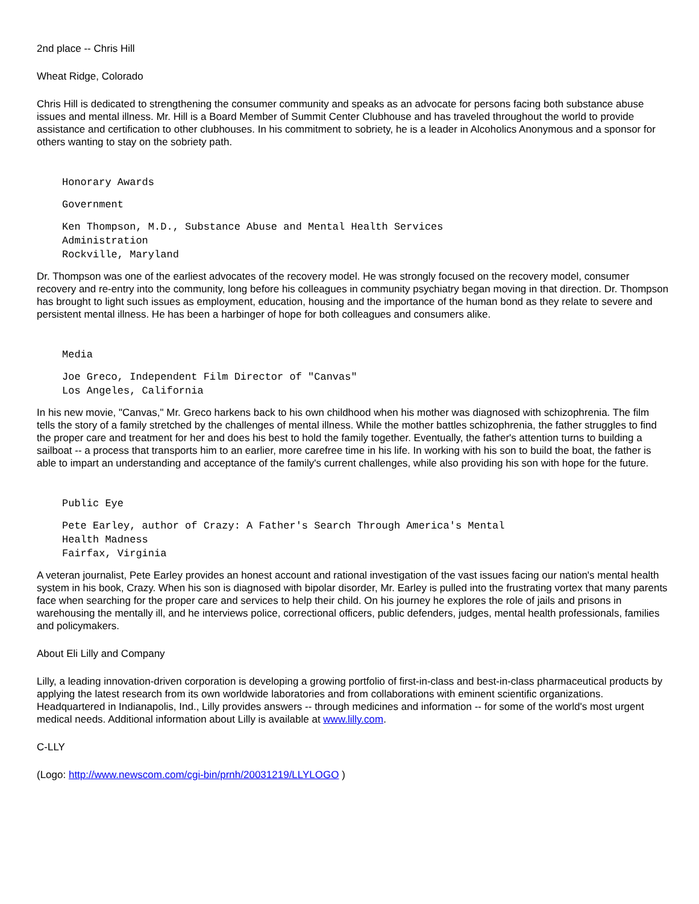2nd place -- Chris Hill
Wheat Ridge, Colorado
Chris Hill is dedicated to strengthening the consumer community and speaks as an advocate for persons facing both substance abuse issues and mental illness. Mr. Hill is a Board Member of Summit Center Clubhouse and has traveled throughout the world to provide assistance and certification to other clubhouses. In his commitment to sobriety, he is a leader in Alcoholics Anonymous and a sponsor for others wanting to stay on the sobriety path.
Honorary Awards
Government
Ken Thompson, M.D., Substance Abuse and Mental Health Services
Administration
Rockville, Maryland
Dr. Thompson was one of the earliest advocates of the recovery model. He was strongly focused on the recovery model, consumer recovery and re-entry into the community, long before his colleagues in community psychiatry began moving in that direction. Dr. Thompson has brought to light such issues as employment, education, housing and the importance of the human bond as they relate to severe and persistent mental illness. He has been a harbinger of hope for both colleagues and consumers alike.
Media
Joe Greco, Independent Film Director of "Canvas"
Los Angeles, California
In his new movie, "Canvas," Mr. Greco harkens back to his own childhood when his mother was diagnosed with schizophrenia. The film tells the story of a family stretched by the challenges of mental illness. While the mother battles schizophrenia, the father struggles to find the proper care and treatment for her and does his best to hold the family together. Eventually, the father's attention turns to building a sailboat -- a process that transports him to an earlier, more carefree time in his life. In working with his son to build the boat, the father is able to impart an understanding and acceptance of the family's current challenges, while also providing his son with hope for the future.
Public Eye
Pete Earley, author of Crazy: A Father's Search Through America's Mental
Health Madness
Fairfax, Virginia
A veteran journalist, Pete Earley provides an honest account and rational investigation of the vast issues facing our nation's mental health system in his book, Crazy. When his son is diagnosed with bipolar disorder, Mr. Earley is pulled into the frustrating vortex that many parents face when searching for the proper care and services to help their child. On his journey he explores the role of jails and prisons in warehousing the mentally ill, and he interviews police, correctional officers, public defenders, judges, mental health professionals, families and policymakers.
About Eli Lilly and Company
Lilly, a leading innovation-driven corporation is developing a growing portfolio of first-in-class and best-in-class pharmaceutical products by applying the latest research from its own worldwide laboratories and from collaborations with eminent scientific organizations. Headquartered in Indianapolis, Ind., Lilly provides answers -- through medicines and information -- for some of the world's most urgent medical needs. Additional information about Lilly is available at www.lilly.com.
C-LLY
(Logo: http://www.newscom.com/cgi-bin/prnh/20031219/LLYLOGO )